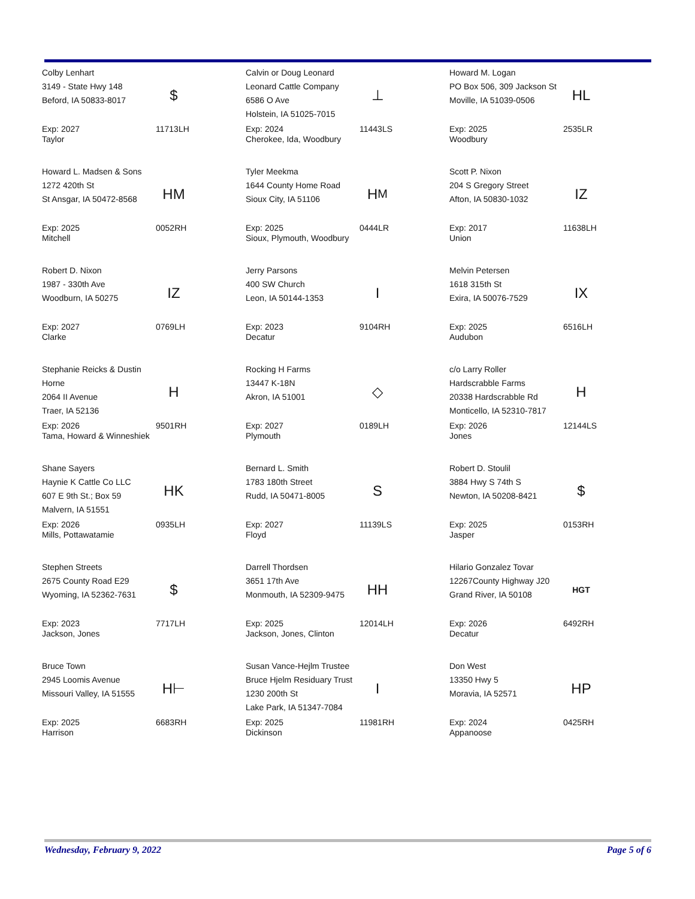Colby Lenhart
3149 - State Hwy 148
Beford, IA 50833-8017
$
Exp: 2027
Taylor
11713LH
Calvin or Doug Leonard
Leonard Cattle Company
6586 O Ave
Holstein, IA 51025-7015
⊥
Exp: 2024
Cherokee, Ida, Woodbury
11443LS
Howard M. Logan
PO Box 506, 309 Jackson St
Moville, IA 51039-0506
HL
Exp: 2025
Woodbury
2535LR
Howard L. Madsen & Sons
1272 420th St
St Ansgar, IA 50472-8568
HM
Exp: 2025
Mitchell
0052RH
Tyler Meekma
1644 County Home Road
Sioux City, IA 51106
H<sub>M</sub>
Exp: 2025
Sioux, Plymouth, Woodbury
0444LR
Scott P. Nixon
204 S Gregory Street
Afton, IA 50830-1032
IZ
Exp: 2017
Union
11638LH
Robert D. Nixon
1987 - 330th Ave
Woodburn, IA 50275
IZ
Exp: 2027
Clarke
0769LH
Jerry Parsons
400 SW Church
Leon, IA 50144-1353
I
Exp: 2023
Decatur
9104RH
Melvin Petersen
1618 315th St
Exira, IA 50076-7529
IX
Exp: 2025
Audubon
6516LH
Stephanie Reicks & Dustin Horne
2064 II Avenue
Traer, IA 52136
H
Exp: 2026
Tama, Howard & Winneshiek
9501RH
Rocking H Farms
13447 K-18N
Akron, IA 51001
◇
Exp: 2027
Plymouth
0189LH
c/o Larry Roller
Hardscrabble Farms
20338 Hardscrabble Rd
Monticello, IA 52310-7817
H
Exp: 2026
Jones
12144LS
Shane Sayers
Haynie K Cattle Co LLC
607 E 9th St.; Box 59
Malvern, IA 51551
HK
Exp: 2026
Mills, Pottawatamie
0935LH
Bernard L. Smith
1783 180th Street
Rudd, IA 50471-8005
S
Exp: 2027
Floyd
11139LS
Robert D. Stoulil
3884 Hwy S 74th S
Newton, IA 50208-8421
$
Exp: 2025
Jasper
0153RH
Stephen Streets
2675 County Road E29
Wyoming, IA 52362-7631
$
Exp: 2023
Jackson, Jones
7717LH
Darrell Thordsen
3651 17th Ave
Monmouth, IA 52309-9475
HH
Exp: 2025
Jackson, Jones, Clinton
12014LH
Hilario Gonzalez Tovar
12267County Highway J20
Grand River, IA 50108
HGT
Exp: 2026
Decatur
6492RH
Bruce Town
2945 Loomis Avenue
Missouri Valley, IA 51555
H⊢
Exp: 2025
Harrison
6683RH
Susan Vance-Hejlm Trustee
Bruce Hjelm Residuary Trust
1230 200th St
Lake Park, IA 51347-7084
I
Exp: 2025
Dickinson
11981RH
Don West
13350 Hwy 5
Moravia, IA 52571
HP
Exp: 2024
Appanoose
0425RH
Wednesday, February 9, 2022 Page 5 of 6